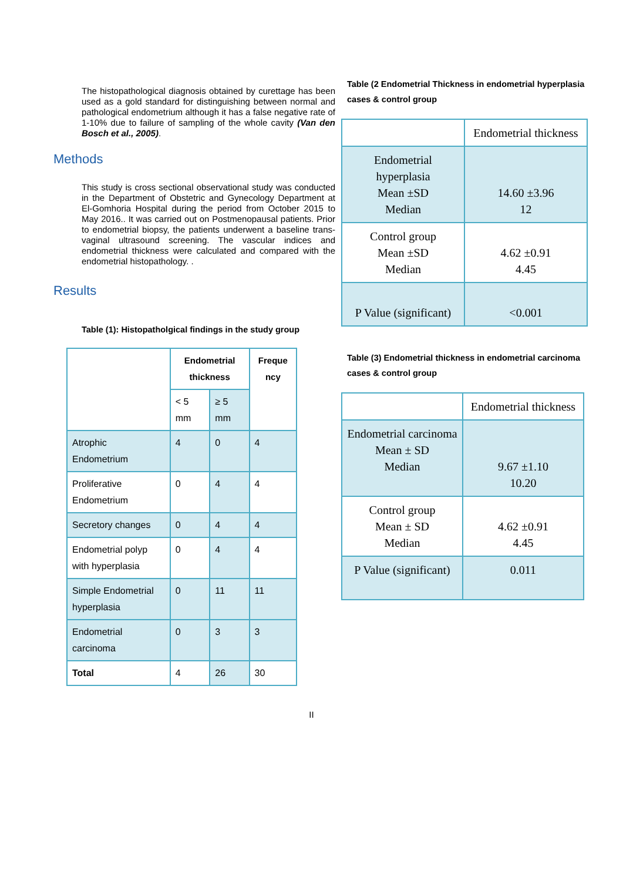The histopathological diagnosis obtained by curettage has been used as a gold standard for distinguishing between normal and pathological endometrium although it has a false negative rate of 1-10% due to failure of sampling of the whole cavity (Van den Bosch et al., 2005).
Methods
This study is cross sectional observational study was conducted in the Department of Obstetric and Gynecology Department at El-Gomhoria Hospital during the period from October 2015 to May 2016.. It was carried out on Postmenopausal patients. Prior to endometrial biopsy, the patients underwent a baseline trans-vaginal ultrasound screening. The vascular indices and endometrial thickness were calculated and compared with the endometrial histopathology. .
Results
Table (1): Histopatholgical findings in the study group
| | Endometrial thickness | | Freque ncy |
| --- | --- | --- | --- |
| | < 5 mm | ≥ 5 mm | |
| Atrophic Endometrium | 4 | 0 | 4 |
| Proliferative Endometrium | 0 | 4 | 4 |
| Secretory changes | 0 | 4 | 4 |
| Endometrial polyp with hyperplasia | 0 | 4 | 4 |
| Simple Endometrial hyperplasia | 0 | 11 | 11 |
| Endometrial carcinoma | 0 | 3 | 3 |
| Total | 4 | 26 | 30 |
Table (2 Endometrial Thickness in endometrial hyperplasia cases & control group
| | Endometrial thickness |
| Endometrial hyperplasia Mean ±SD Median | 14.60 ±3.96 12 |
| Control group Mean ±SD Median | 4.62 ±0.91 4.45 |
| P Value (significant) | <0.001 |
Table (3) Endometrial thickness in endometrial carcinoma cases & control group
| | Endometrial thickness |
| Endometrial carcinoma Mean ± SD Median | 9.67 ±1.10 10.20 |
| Control group Mean ± SD Median | 4.62 ±0.91 4.45 |
| P Value (significant) | 0.011 |
II